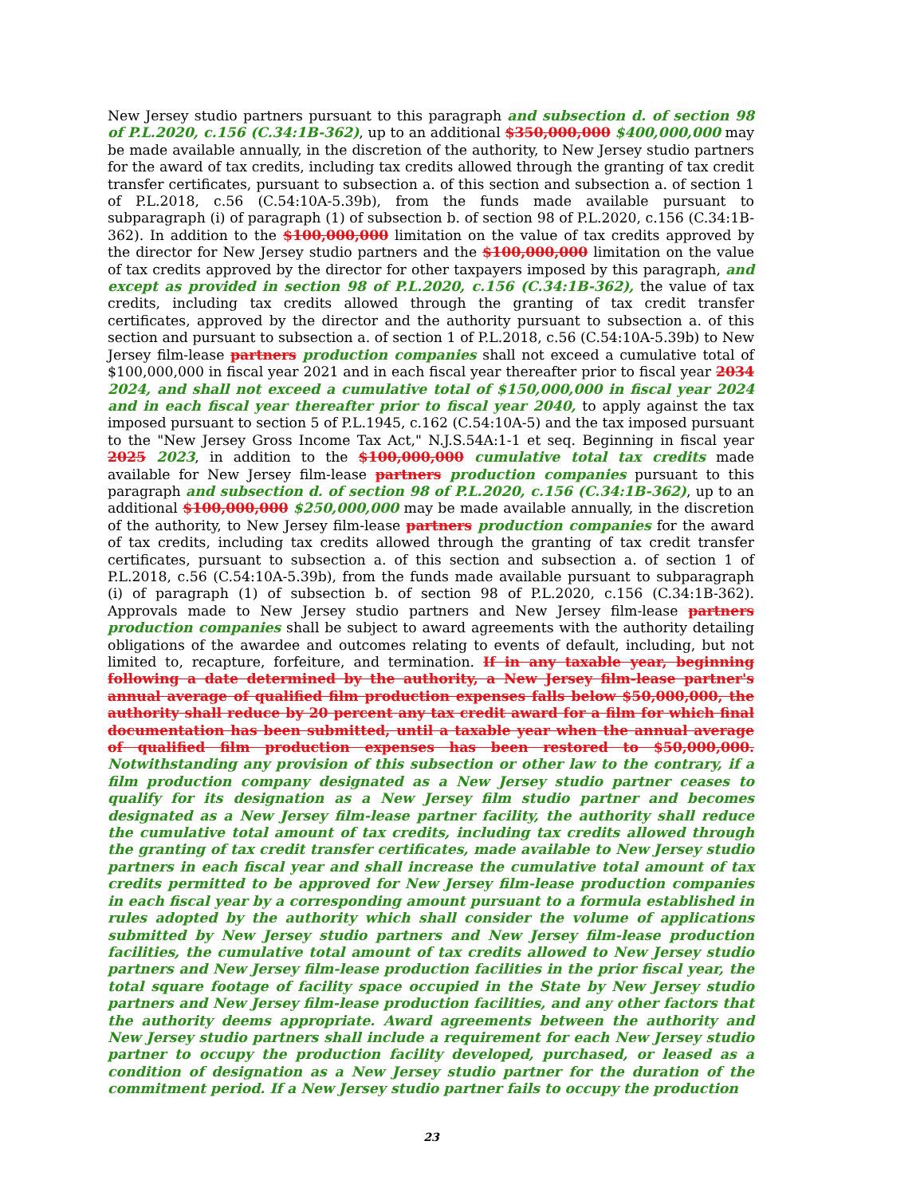New Jersey studio partners pursuant to this paragraph and subsection d. of section 98 of P.L.2020, c.156 (C.34:1B-362), up to an additional $350,000,000 $400,000,000 may be made available annually, in the discretion of the authority, to New Jersey studio partners for the award of tax credits, including tax credits allowed through the granting of tax credit transfer certificates, pursuant to subsection a. of this section and subsection a. of section 1 of P.L.2018, c.56 (C.54:10A-5.39b), from the funds made available pursuant to subparagraph (i) of paragraph (1) of subsection b. of section 98 of P.L.2020, c.156 (C.34:1B-362). In addition to the $100,000,000 limitation on the value of tax credits approved by the director for New Jersey studio partners and the $100,000,000 limitation on the value of tax credits approved by the director for other taxpayers imposed by this paragraph, and except as provided in section 98 of P.L.2020, c.156 (C.34:1B-362), the value of tax credits, including tax credits allowed through the granting of tax credit transfer certificates, approved by the director and the authority pursuant to subsection a. of this section and pursuant to subsection a. of section 1 of P.L.2018, c.56 (C.54:10A-5.39b) to New Jersey film-lease partners production companies shall not exceed a cumulative total of $100,000,000 in fiscal year 2021 and in each fiscal year thereafter prior to fiscal year 2034 2024, and shall not exceed a cumulative total of $150,000,000 in fiscal year 2024 and in each fiscal year thereafter prior to fiscal year 2040, to apply against the tax imposed pursuant to section 5 of P.L.1945, c.162 (C.54:10A-5) and the tax imposed pursuant to the "New Jersey Gross Income Tax Act," N.J.S.54A:1-1 et seq. Beginning in fiscal year 2025 2023, in addition to the $100,000,000 cumulative total tax credits made available for New Jersey film-lease partners production companies pursuant to this paragraph and subsection d. of section 98 of P.L.2020, c.156 (C.34:1B-362), up to an additional $100,000,000 $250,000,000 may be made available annually, in the discretion of the authority, to New Jersey film-lease partners production companies for the award of tax credits, including tax credits allowed through the granting of tax credit transfer certificates, pursuant to subsection a. of this section and subsection a. of section 1 of P.L.2018, c.56 (C.54:10A-5.39b), from the funds made available pursuant to subparagraph (i) of paragraph (1) of subsection b. of section 98 of P.L.2020, c.156 (C.34:1B-362). Approvals made to New Jersey studio partners and New Jersey film-lease partners production companies shall be subject to award agreements with the authority detailing obligations of the awardee and outcomes relating to events of default, including, but not limited to, recapture, forfeiture, and termination. If in any taxable year, beginning following a date determined by the authority, a New Jersey film-lease partner's annual average of qualified film production expenses falls below $50,000,000, the authority shall reduce by 20 percent any tax credit award for a film for which final documentation has been submitted, until a taxable year when the annual average of qualified film production expenses has been restored to $50,000,000. Notwithstanding any provision of this subsection or other law to the contrary, if a film production company designated as a New Jersey studio partner ceases to qualify for its designation as a New Jersey film studio partner and becomes designated as a New Jersey film-lease partner facility, the authority shall reduce the cumulative total amount of tax credits, including tax credits allowed through the granting of tax credit transfer certificates, made available to New Jersey studio partners in each fiscal year and shall increase the cumulative total amount of tax credits permitted to be approved for New Jersey film-lease production companies in each fiscal year by a corresponding amount pursuant to a formula established in rules adopted by the authority which shall consider the volume of applications submitted by New Jersey studio partners and New Jersey film-lease production facilities, the cumulative total amount of tax credits allowed to New Jersey studio partners and New Jersey film-lease production facilities in the prior fiscal year, the total square footage of facility space occupied in the State by New Jersey studio partners and New Jersey film-lease production facilities, and any other factors that the authority deems appropriate. Award agreements between the authority and New Jersey studio partners shall include a requirement for each New Jersey studio partner to occupy the production facility developed, purchased, or leased as a condition of designation as a New Jersey studio partner for the duration of the commitment period. If a New Jersey studio partner fails to occupy the production
23